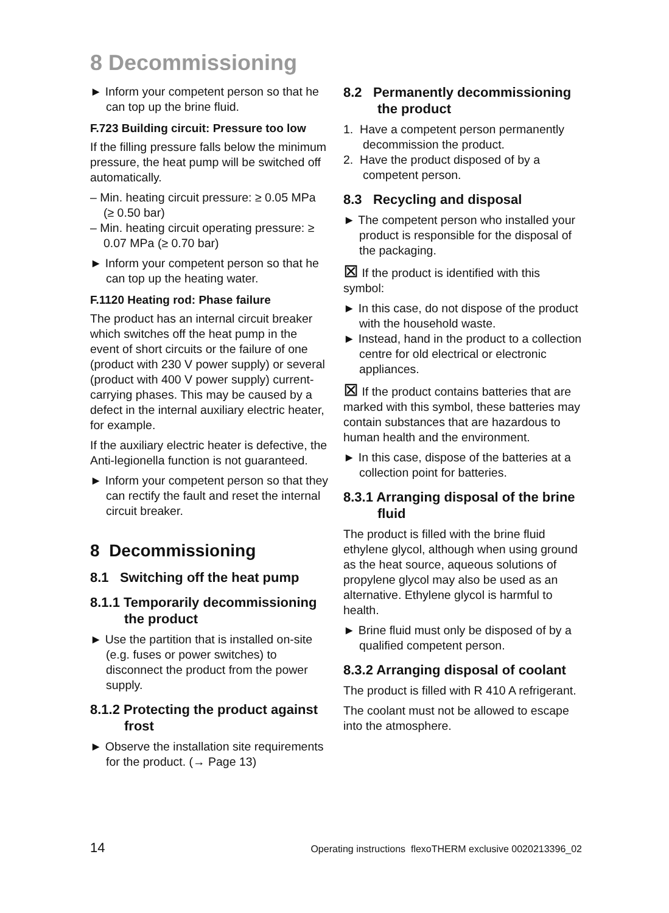8 Decommissioning
► Inform your competent person so that he can top up the brine fluid.
F.723 Building circuit: Pressure too low
If the filling pressure falls below the minimum pressure, the heat pump will be switched off automatically.
– Min. heating circuit pressure: ≥ 0.05 MPa (≥ 0.50 bar)
– Min. heating circuit operating pressure: ≥ 0.07 MPa (≥ 0.70 bar)
► Inform your competent person so that he can top up the heating water.
F.1120 Heating rod: Phase failure
The product has an internal circuit breaker which switches off the heat pump in the event of short circuits or the failure of one (product with 230 V power supply) or several (product with 400 V power supply) current-carrying phases. This may be caused by a defect in the internal auxiliary electric heater, for example.
If the auxiliary electric heater is defective, the Anti-legionella function is not guaranteed.
► Inform your competent person so that they can rectify the fault and reset the internal circuit breaker.
8 Decommissioning
8.1 Switching off the heat pump
8.1.1 Temporarily decommissioning the product
► Use the partition that is installed on-site (e.g. fuses or power switches) to disconnect the product from the power supply.
8.1.2 Protecting the product against frost
► Observe the installation site requirements for the product. (→ Page 13)
8.2 Permanently decommissioning the product
1. Have a competent person permanently decommission the product.
2. Have the product disposed of by a competent person.
8.3 Recycling and disposal
► The competent person who installed your product is responsible for the disposal of the packaging.
⊠ If the product is identified with this symbol:
► In this case, do not dispose of the product with the household waste.
► Instead, hand in the product to a collection centre for old electrical or electronic appliances.
⊠ If the product contains batteries that are marked with this symbol, these batteries may contain substances that are hazardous to human health and the environment.
► In this case, dispose of the batteries at a collection point for batteries.
8.3.1 Arranging disposal of the brine fluid
The product is filled with the brine fluid ethylene glycol, although when using ground as the heat source, aqueous solutions of propylene glycol may also be used as an alternative. Ethylene glycol is harmful to health.
► Brine fluid must only be disposed of by a qualified competent person.
8.3.2 Arranging disposal of coolant
The product is filled with R 410 A refrigerant.
The coolant must not be allowed to escape into the atmosphere.
14 Operating instructions flexoTHERM exclusive 0020213396_02